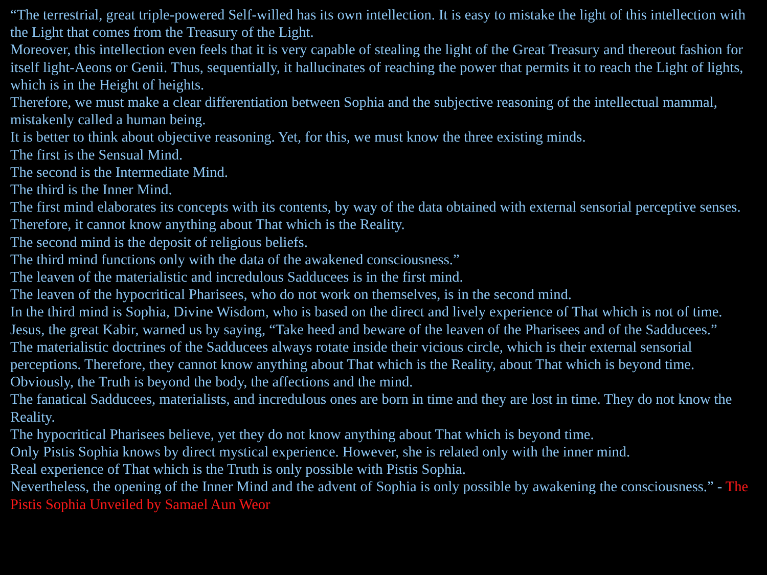“The terrestrial, great triple-powered Self-willed has its own intellection. It is easy to mistake the light of this intellection with the Light that comes from the Treasury of the Light.
Moreover, this intellection even feels that it is very capable of stealing the light of the Great Treasury and thereout fashion for itself light-Aeons or Genii. Thus, sequentially, it hallucinates of reaching the power that permits it to reach the Light of lights, which is in the Height of heights.
Therefore, we must make a clear differentiation between Sophia and the subjective reasoning of the intellectual mammal, mistakenly called a human being.
It is better to think about objective reasoning. Yet, for this, we must know the three existing minds.
The first is the Sensual Mind.
The second is the Intermediate Mind.
The third is the Inner Mind.
The first mind elaborates its concepts with its contents, by way of the data obtained with external sensorial perceptive senses. Therefore, it cannot know anything about That which is the Reality.
The second mind is the deposit of religious beliefs.
The third mind functions only with the data of the awakened consciousness.”
The leaven of the materialistic and incredulous Sadducees is in the first mind.
The leaven of the hypocritical Pharisees, who do not work on themselves, is in the second mind.
In the third mind is Sophia, Divine Wisdom, who is based on the direct and lively experience of That which is not of time.
Jesus, the great Kabir, warned us by saying, “Take heed and beware of the leaven of the Pharisees and of the Sadducees.”
The materialistic doctrines of the Sadducees always rotate inside their vicious circle, which is their external sensorial perceptions. Therefore, they cannot know anything about That which is the Reality, about That which is beyond time.
Obviously, the Truth is beyond the body, the affections and the mind.
The fanatical Sadducees, materialists, and incredulous ones are born in time and they are lost in time. They do not know the Reality.
The hypocritical Pharisees believe, yet they do not know anything about That which is beyond time.
Only Pistis Sophia knows by direct mystical experience. However, she is related only with the inner mind.
Real experience of That which is the Truth is only possible with Pistis Sophia.
Nevertheless, the opening of the Inner Mind and the advent of Sophia is only possible by awakening the consciousness.” - The Pistis Sophia Unveiled by Samael Aun Weor